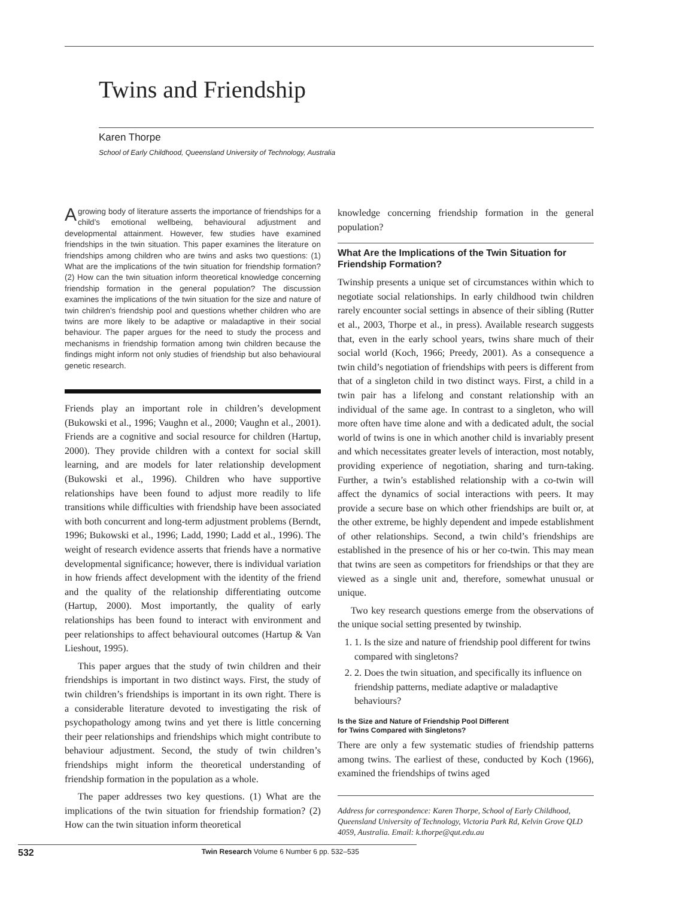Twins and Friendship
Karen Thorpe
School of Early Childhood, Queensland University of Technology, Australia
A growing body of literature asserts the importance of friendships for a child’s emotional wellbeing, behavioural adjustment and developmental attainment. However, few studies have examined friendships in the twin situation. This paper examines the literature on friendships among children who are twins and asks two questions: (1) What are the implications of the twin situation for friendship formation? (2) How can the twin situation inform theoretical knowledge concerning friendship formation in the general population? The discussion examines the implications of the twin situation for the size and nature of twin children’s friendship pool and questions whether children who are twins are more likely to be adaptive or maladaptive in their social behaviour. The paper argues for the need to study the process and mechanisms in friendship formation among twin children because the findings might inform not only studies of friendship but also behavioural genetic research.
Friends play an important role in children’s development (Bukowski et al., 1996; Vaughn et al., 2000; Vaughn et al., 2001). Friends are a cognitive and social resource for children (Hartup, 2000). They provide children with a context for social skill learning, and are models for later relationship development (Bukowski et al., 1996). Children who have supportive relationships have been found to adjust more readily to life transitions while difficulties with friendship have been associated with both concurrent and long-term adjustment problems (Berndt, 1996; Bukowski et al., 1996; Ladd, 1990; Ladd et al., 1996). The weight of research evidence asserts that friends have a normative developmental significance; however, there is individual variation in how friends affect development with the identity of the friend and the quality of the relationship differentiating outcome (Hartup, 2000). Most importantly, the quality of early relationships has been found to interact with environment and peer relationships to affect behavioural outcomes (Hartup & Van Lieshout, 1995).
This paper argues that the study of twin children and their friendships is important in two distinct ways. First, the study of twin children’s friendships is important in its own right. There is a considerable literature devoted to investigating the risk of psychopathology among twins and yet there is little concerning their peer relationships and friendships which might contribute to behaviour adjustment. Second, the study of twin children’s friendships might inform the theoretical understanding of friendship formation in the population as a whole.
The paper addresses two key questions. (1) What are the implications of the twin situation for friendship formation? (2) How can the twin situation inform theoretical
knowledge concerning friendship formation in the general population?
What Are the Implications of the Twin Situation for Friendship Formation?
Twinship presents a unique set of circumstances within which to negotiate social relationships. In early childhood twin children rarely encounter social settings in absence of their sibling (Rutter et al., 2003, Thorpe et al., in press). Available research suggests that, even in the early school years, twins share much of their social world (Koch, 1966; Preedy, 2001). As a consequence a twin child’s negotiation of friendships with peers is different from that of a singleton child in two distinct ways. First, a child in a twin pair has a lifelong and constant relationship with an individual of the same age. In contrast to a singleton, who will more often have time alone and with a dedicated adult, the social world of twins is one in which another child is invariably present and which necessitates greater levels of interaction, most notably, providing experience of negotiation, sharing and turn-taking. Further, a twin’s established relationship with a co-twin will affect the dynamics of social interactions with peers. It may provide a secure base on which other friendships are built or, at the other extreme, be highly dependent and impede establishment of other relationships. Second, a twin child’s friendships are established in the presence of his or her co-twin. This may mean that twins are seen as competitors for friendships or that they are viewed as a single unit and, therefore, somewhat unusual or unique.
Two key research questions emerge from the observations of the unique social setting presented by twinship.
1. 1. Is the size and nature of friendship pool different for twins compared with singletons?
2. 2. Does the twin situation, and specifically its influence on friendship patterns, mediate adaptive or maladaptive behaviours?
Is the Size and Nature of Friendship Pool Different
for Twins Compared with Singletons?
There are only a few systematic studies of friendship patterns among twins. The earliest of these, conducted by Koch (1966), examined the friendships of twins aged
Address for correspondence: Karen Thorpe, School of Early Childhood, Queensland University of Technology, Victoria Park Rd, Kelvin Grove QLD 4059, Australia. Email: k.thorpe@qut.edu.au
532 Twin Research Volume 6 Number 6 pp. 532–535